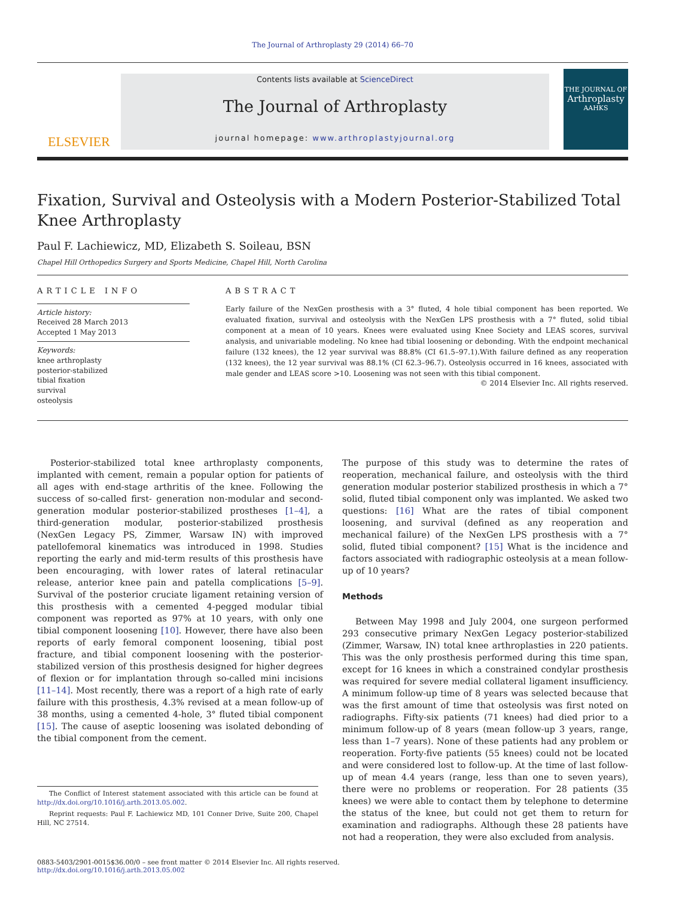The Journal of Arthroplasty 29 (2014) 66–70
ELSEVIER
Contents lists available at ScienceDirect
The Journal of Arthroplasty
journal homepage: www.arthroplastyjournal.org
THE JOURNAL OF
Arthroplasty
AAHKS
Fixation, Survival and Osteolysis with a Modern Posterior-Stabilized Total Knee Arthroplasty
Paul F. Lachiewicz, MD, Elizabeth S. Soileau, BSN
Chapel Hill Orthopedics Surgery and Sports Medicine, Chapel Hill, North Carolina
ARTICLE INFO
Article history:
Received 28 March 2013
Accepted 1 May 2013
Keywords:
knee arthroplasty
posterior-stabilized
tibial fixation
survival
osteolysis
ABSTRACT
Early failure of the NexGen prosthesis with a 3° fluted, 4 hole tibial component has been reported. We evaluated fixation, survival and osteolysis with the NexGen LPS prosthesis with a 7° fluted, solid tibial component at a mean of 10 years. Knees were evaluated using Knee Society and LEAS scores, survival analysis, and univariable modeling. No knee had tibial loosening or debonding. With the endpoint mechanical failure (132 knees), the 12 year survival was 88.8% (CI 61.5–97.1).With failure defined as any reoperation (132 knees), the 12 year survival was 88.1% (CI 62.3–96.7). Osteolysis occurred in 16 knees, associated with male gender and LEAS score >10. Loosening was not seen with this tibial component.
© 2014 Elsevier Inc. All rights reserved.
Posterior-stabilized total knee arthroplasty components, implanted with cement, remain a popular option for patients of all ages with end-stage arthritis of the knee. Following the success of so-called first- generation non-modular and second-generation modular posterior-stabilized prostheses [1–4], a third-generation modular, posterior-stabilized prosthesis (NexGen Legacy PS, Zimmer, Warsaw IN) with improved patellofemoral kinematics was introduced in 1998. Studies reporting the early and mid-term results of this prosthesis have been encouraging, with lower rates of lateral retinacular release, anterior knee pain and patella complications [5–9]. Survival of the posterior cruciate ligament retaining version of this prosthesis with a cemented 4-pegged modular tibial component was reported as 97% at 10 years, with only one tibial component loosening [10]. However, there have also been reports of early femoral component loosening, tibial post fracture, and tibial component loosening with the posterior-stabilized version of this prosthesis designed for higher degrees of flexion or for implantation through so-called mini incisions [11–14]. Most recently, there was a report of a high rate of early failure with this prosthesis, 4.3% revised at a mean follow-up of 38 months, using a cemented 4-hole, 3° fluted tibial component [15]. The cause of aseptic loosening was isolated debonding of the tibial component from the cement.
The Conflict of Interest statement associated with this article can be found at http://dx.doi.org/10.1016/j.arth.2013.05.002.
Reprint requests: Paul F. Lachiewicz MD, 101 Conner Drive, Suite 200, Chapel Hill, NC 27514.
The purpose of this study was to determine the rates of reoperation, mechanical failure, and osteolysis with the third generation modular posterior stabilized prosthesis in which a 7° solid, fluted tibial component only was implanted. We asked two questions: [16] What are the rates of tibial component loosening, and survival (defined as any reoperation and mechanical failure) of the NexGen LPS prosthesis with a 7° solid, fluted tibial component? [15] What is the incidence and factors associated with radiographic osteolysis at a mean follow-up of 10 years?
Methods
Between May 1998 and July 2004, one surgeon performed 293 consecutive primary NexGen Legacy posterior-stabilized (Zimmer, Warsaw, IN) total knee arthroplasties in 220 patients. This was the only prosthesis performed during this time span, except for 16 knees in which a constrained condylar prosthesis was required for severe medial collateral ligament insufficiency. A minimum follow-up time of 8 years was selected because that was the first amount of time that osteolysis was first noted on radiographs. Fifty-six patients (71 knees) had died prior to a minimum follow-up of 8 years (mean follow-up 3 years, range, less than 1–7 years). None of these patients had any problem or reoperation. Forty-five patients (55 knees) could not be located and were considered lost to follow-up. At the time of last follow-up of mean 4.4 years (range, less than one to seven years), there were no problems or reoperation. For 28 patients (35 knees) we were able to contact them by telephone to determine the status of the knee, but could not get them to return for examination and radiographs. Although these 28 patients have not had a reoperation, they were also excluded from analysis.
0883-5403/2901-0015$36.00/0 – see front matter © 2014 Elsevier Inc. All rights reserved.
http://dx.doi.org/10.1016/j.arth.2013.05.002